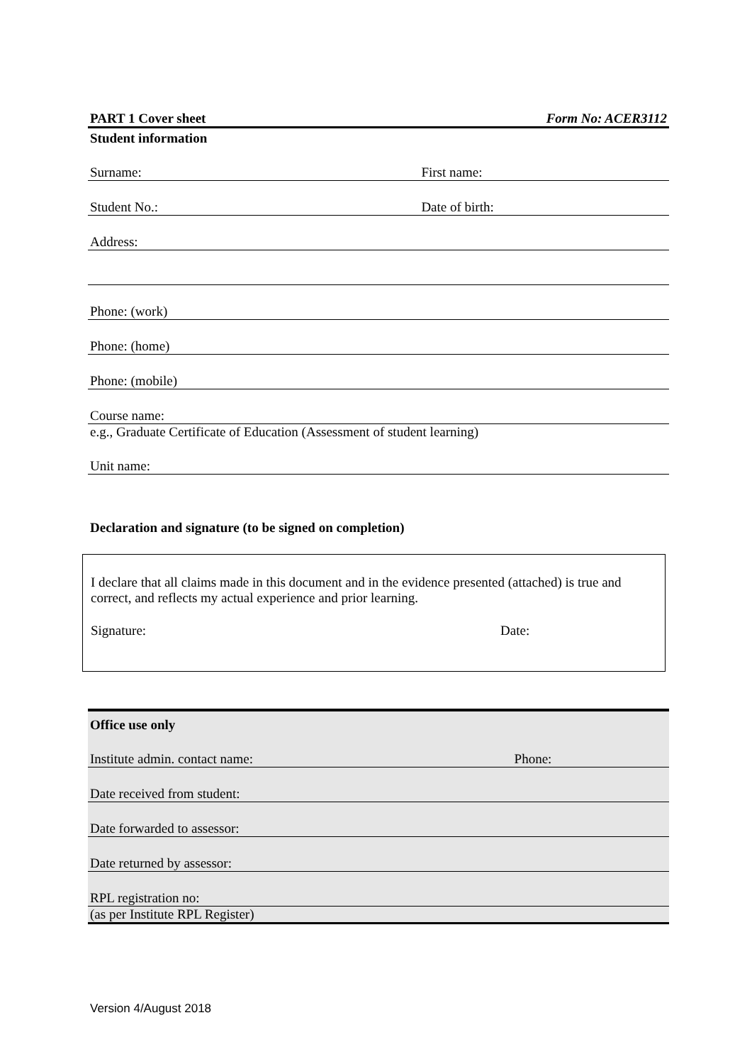| PART 1 Cover sheet | Form No: ACER3112 |
Student information
| Surname: | First name: |
| Student No.: | Date of birth: |
| Address: | |
| Phone: (work) | |
| Phone: (home) | |
| Phone: (mobile) | |
| Course name: | |
| e.g., Graduate Certificate of Education (Assessment of student learning) | |
| Unit name: | |
Declaration and signature (to be signed on completion)
I declare that all claims made in this document and in the evidence presented (attached) is true and correct, and reflects my actual experience and prior learning.
| Signature: | Date: |
| Office use only | |
| Institute admin. contact name: | Phone: |
| Date received from student: | |
| Date forwarded to assessor: | |
| Date returned by assessor: | |
| RPL registration no: | |
| (as per Institute RPL Register) | |
Version 4/August 2018